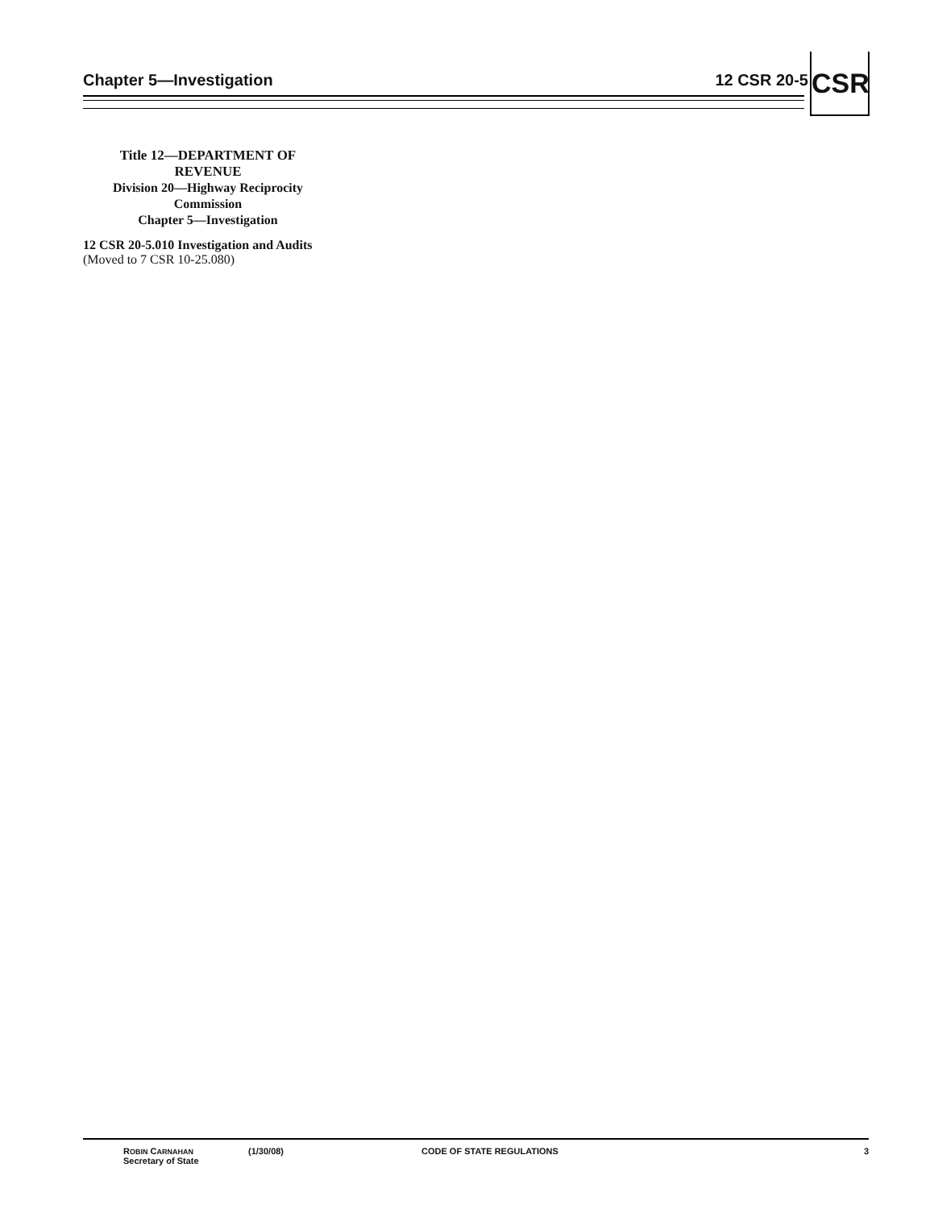Chapter 5—Investigation 12 CSR 20-5 CSR
Title 12—DEPARTMENT OF
REVENUE
Division 20—Highway Reciprocity
Commission
Chapter 5—Investigation
12 CSR 20-5.010 Investigation and Audits
(Moved to 7 CSR 10-25.080)
ROBIN CARNAHAN
Secretary of State
(1/30/08) CODE OF STATE REGULATIONS 3